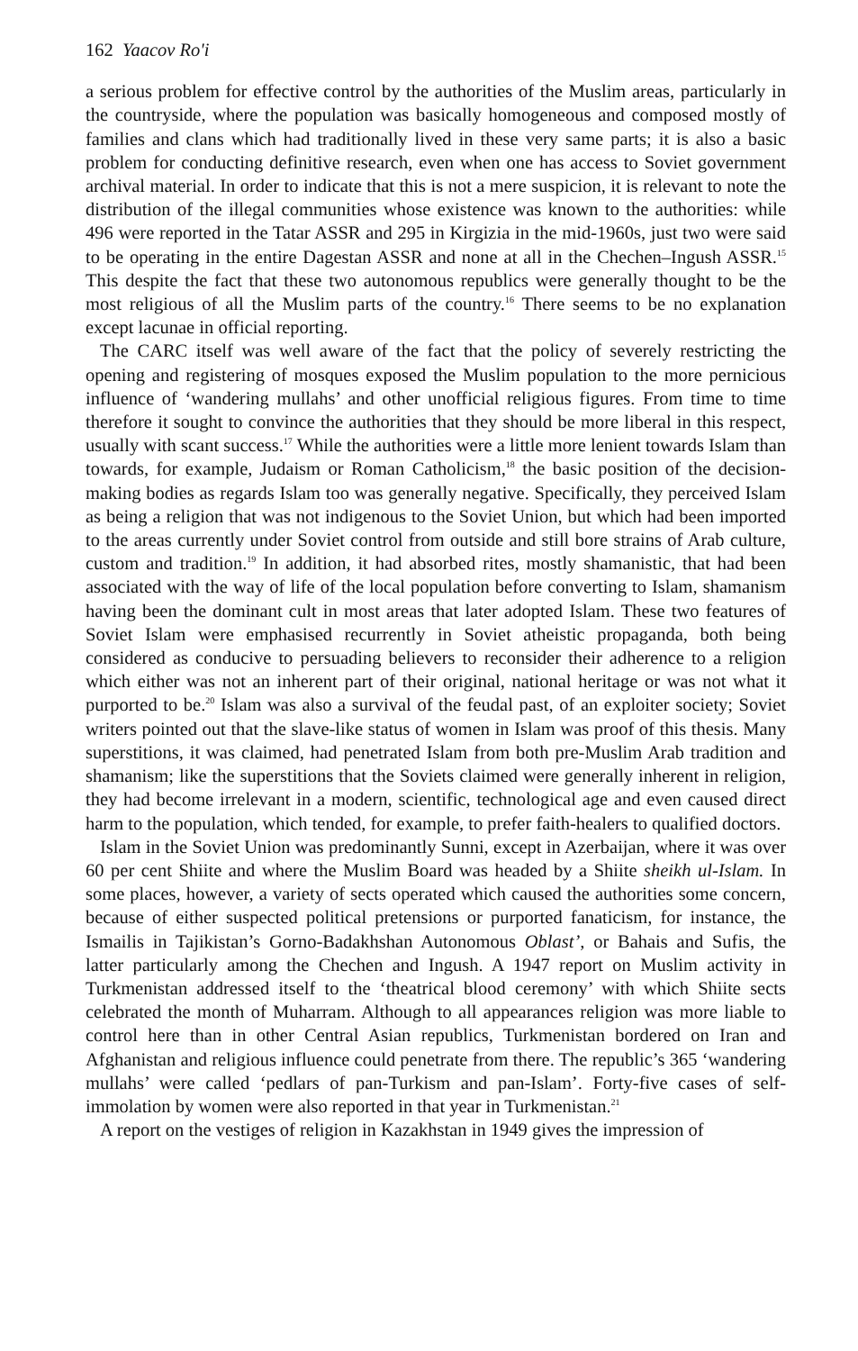162 Yaacov Ro'i
a serious problem for effective control by the authorities of the Muslim areas, particularly in the countryside, where the population was basically homogeneous and composed mostly of families and clans which had traditionally lived in these very same parts; it is also a basic problem for conducting definitive research, even when one has access to Soviet government archival material. In order to indicate that this is not a mere suspicion, it is relevant to note the distribution of the illegal communities whose existence was known to the authorities: while 496 were reported in the Tatar ASSR and 295 in Kirgizia in the mid-1960s, just two were said to be operating in the entire Dagestan ASSR and none at all in the Chechen–Ingush ASSR.<sup>15</sup> This despite the fact that these two autonomous republics were generally thought to be the most religious of all the Muslim parts of the country.<sup>16</sup> There seems to be no explanation except lacunae in official reporting.
The CARC itself was well aware of the fact that the policy of severely restricting the opening and registering of mosques exposed the Muslim population to the more pernicious influence of ‘wandering mullahs’ and other unofficial religious figures. From time to time therefore it sought to convince the authorities that they should be more liberal in this respect, usually with scant success.<sup>17</sup> While the authorities were a little more lenient towards Islam than towards, for example, Judaism or Roman Catholicism,<sup>18</sup> the basic position of the decision-making bodies as regards Islam too was generally negative. Specifically, they perceived Islam as being a religion that was not indigenous to the Soviet Union, but which had been imported to the areas currently under Soviet control from outside and still bore strains of Arab culture, custom and tradition.<sup>19</sup> In addition, it had absorbed rites, mostly shamanistic, that had been associated with the way of life of the local population before converting to Islam, shamanism having been the dominant cult in most areas that later adopted Islam. These two features of Soviet Islam were emphasised recurrently in Soviet atheistic propaganda, both being considered as conducive to persuading believers to reconsider their adherence to a religion which either was not an inherent part of their original, national heritage or was not what it purported to be.<sup>20</sup> Islam was also a survival of the feudal past, of an exploiter society; Soviet writers pointed out that the slave-like status of women in Islam was proof of this thesis. Many superstitions, it was claimed, had penetrated Islam from both pre-Muslim Arab tradition and shamanism; like the superstitions that the Soviets claimed were generally inherent in religion, they had become irrelevant in a modern, scientific, technological age and even caused direct harm to the population, which tended, for example, to prefer faith-healers to qualified doctors.
Islam in the Soviet Union was predominantly Sunni, except in Azerbaijan, where it was over 60 per cent Shiite and where the Muslim Board was headed by a Shiite sheikh ul-Islam. In some places, however, a variety of sects operated which caused the authorities some concern, because of either suspected political pretensions or purported fanaticism, for instance, the Ismailis in Tajikistan’s Gorno-Badakhshan Autonomous Oblast’, or Bahais and Sufis, the latter particularly among the Chechen and Ingush. A 1947 report on Muslim activity in Turkmenistan addressed itself to the ‘theatrical blood ceremony’ with which Shiite sects celebrated the month of Muharram. Although to all appearances religion was more liable to control here than in other Central Asian republics, Turkmenistan bordered on Iran and Afghanistan and religious influence could penetrate from there. The republic’s 365 ‘wandering mullahs’ were called ‘pedlars of pan-Turkism and pan-Islam’. Forty-five cases of self-immolation by women were also reported in that year in Turkmenistan.<sup>21</sup>
A report on the vestiges of religion in Kazakhstan in 1949 gives the impression of